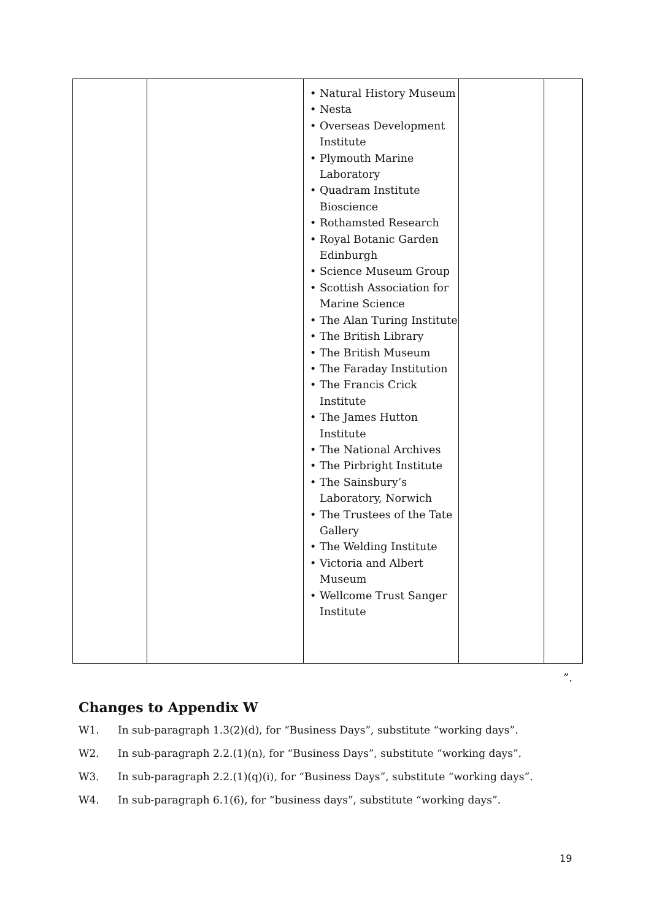| | | • Natural History Museum • Nesta • Overseas Development Institute • Plymouth Marine Laboratory • Quadram Institute Bioscience • Rothamsted Research • Royal Botanic Garden Edinburgh • Science Museum Group • Scottish Association for Marine Science • The Alan Turing Institute • The British Library • The British Museum • The Faraday Institution • The Francis Crick Institute • The James Hutton Institute • The National Archives • The Pirbright Institute • The Sainsbury’s Laboratory, Norwich • The Trustees of the Tate Gallery • The Welding Institute • Victoria and Albert Museum • Wellcome Trust Sanger Institute | | |
”.
Changes to Appendix W
W1. In sub-paragraph 1.3(2)(d), for “Business Days”, substitute “working days”.
W2. In sub-paragraph 2.2.(1)(n), for “Business Days”, substitute “working days”.
W3. In sub-paragraph 2.2.(1)(q)(i), for “Business Days”, substitute “working days”.
W4. In sub-paragraph 6.1(6), for “business days”, substitute “working days”.
19